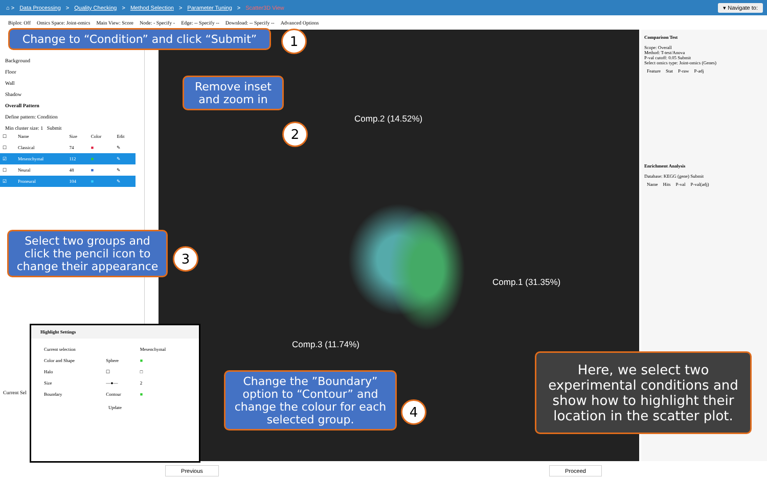⌂ > Data Processing > Quality Checking > Method Selection > Parameter Tuning > Scatter3D View ▾ Navigate to:
Biplot: Off Omics Space: Joint-omics Main View: Score Node: - Specify - Edge: -- Specify -- Download: -- Specify -- Advanced Options
Background
Floor
Wall
Shadow
Overall Pattern
Define pattern: Condition
Min cluster size: 1 Submit
| ☐ | Name | Size | Color | Edit |
| --- | --- | --- | --- | --- |
| ☐ | Classical | 74 | ■ | ✎ |
| ☑ | Mesenchymal | 112 | ■ | ✎ |
| ☐ | Neural | 48 | ■ | ✎ |
| ☑ | Proneural | 104 | ■ | ✎ |
Current Sel
Comp.2 (14.52%)
Comp.1 (31.35%)
Comp.3 (11.74%)
Comparison Test
Scope: Overall
Method: T-test/Anova
P-val cutoff: 0.05 Submit
Select omics type: Joint-omics (Genes)
| Feature | Stat | P-raw | P-adj |
| --- | --- | --- | --- |
Enrichment Analysis
Database: KEGG (gene) Submit
| Name | Hits | P-val | P-val(adj) |
| --- | --- | --- | --- |
Highlight Settings
| Current selection | | Mesenchymal |
| Color and Shape | Sphere | ■ |
| Halo | ☐ | □ |
| Size | —●— | 2 |
| Boundary | Contour | ■ |
Update
Change to “Condition” and click “Submit”
1
Remove inset and zoom in
2
Select two groups and click the pencil icon to change their appearance
3
Change the ”Boundary” option to “Contour” and change the colour for each selected group.
4
Here, we select two experimental conditions and show how to highlight their location in the scatter plot.
Previous Proceed